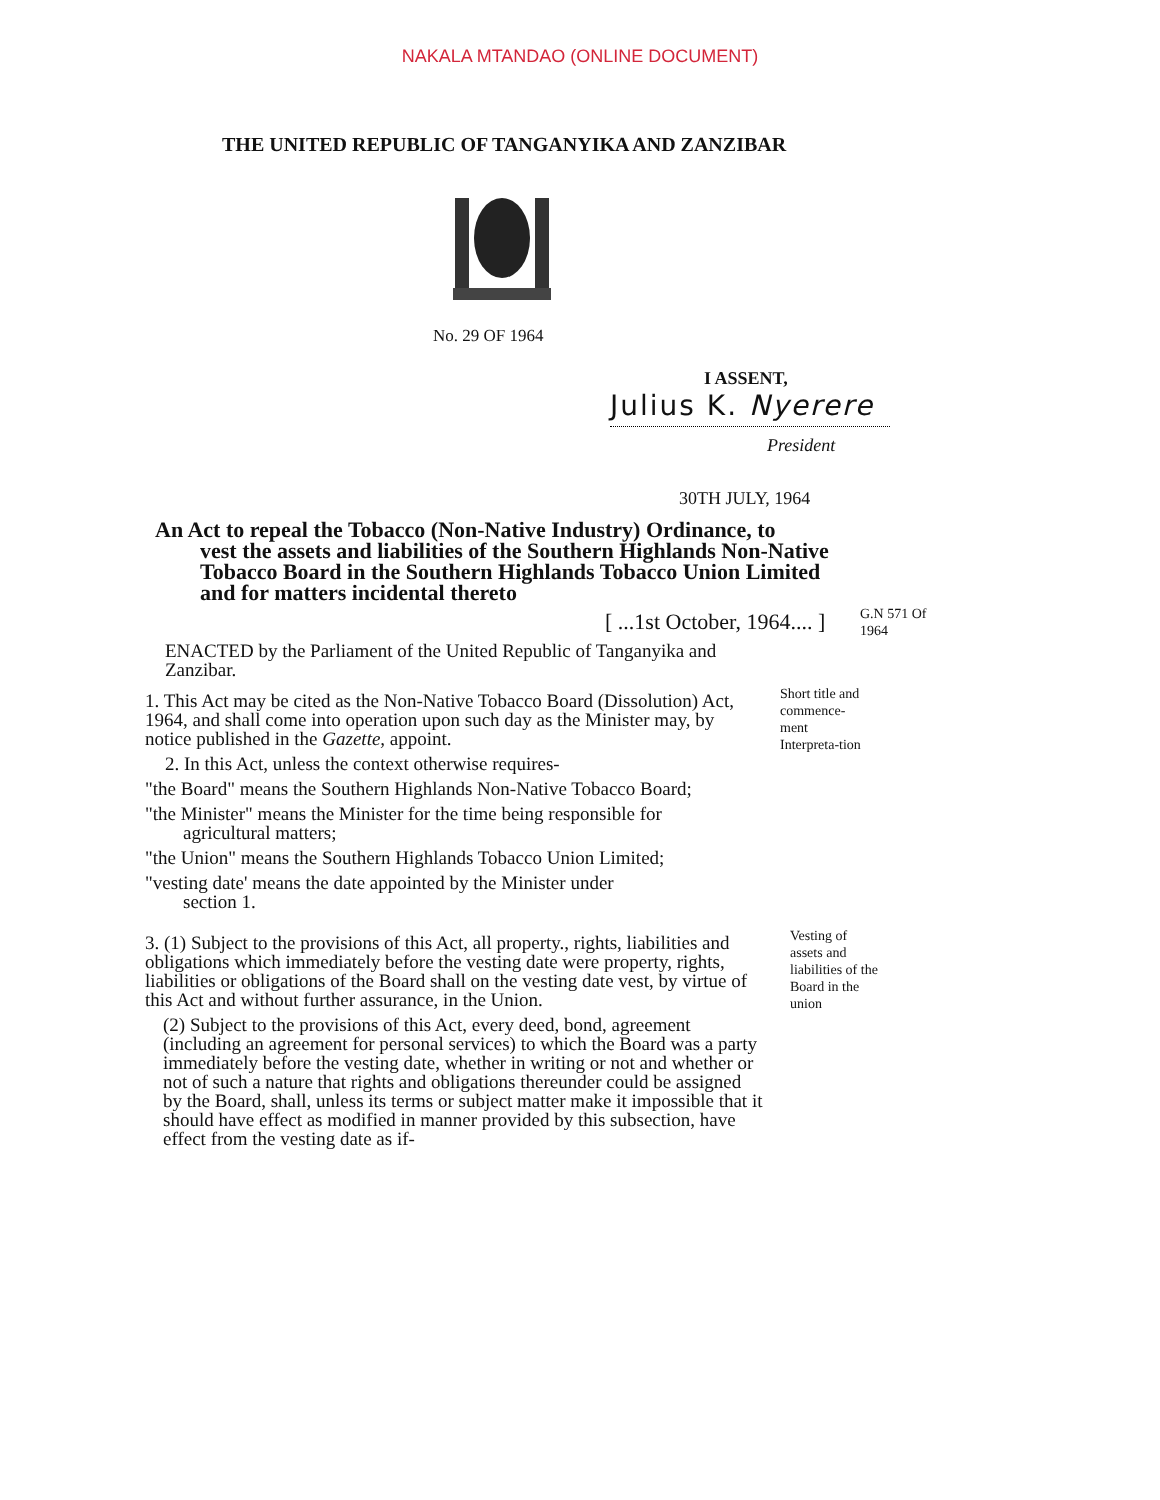NAKALA MTANDAO (ONLINE DOCUMENT)
THE UNITED REPUBLIC OF TANGANYIKA AND ZANZIBAR
No. 29 OF 1964
I ASSENT,
Julius K. Nyerere
President
30TH JULY, 1964
An Act to repeal the Tobacco (Non-Native Industry) Ordinance, to
vest the assets and liabilities of the Southern Highlands Non-Native Tobacco Board in the Southern Highlands Tobacco Union Limited and for matters incidental thereto
[ ...1st October, 1964.... ]
ENACTED by the Parliament of the United Republic of Tanganyika and Zanzibar.
G.N 571 Of 1964
1. This Act may be cited as the Non-Native Tobacco Board (Dissolution) Act, 1964, and shall come into operation upon such day as the Minister may, by notice published in the Gazette, appoint.
2. In this Act, unless the context otherwise requires-
"the Board" means the Southern Highlands Non-Native Tobacco Board;
"the Minister" means the Minister for the time being responsible for
agricultural matters;
"the Union" means the Southern Highlands Tobacco Union Limited;
"vesting date' means the date appointed by the Minister under
section 1.
Short title and commence-ment
Interpreta-tion
3. (1) Subject to the provisions of this Act, all property., rights, liabilities and obligations which immediately before the vesting date were property, rights, liabilities or obligations of the Board shall on the vesting date vest, by virtue of this Act and without further assurance, in the Union.
(2) Subject to the provisions of this Act, every deed, bond, agreement (including an agreement for personal services) to which the Board was a party immediately before the vesting date, whether in writing or not and whether or not of such a nature that rights and obligations thereunder could be assigned by the Board, shall, unless its terms or subject matter make it impossible that it should have effect as modified in manner provided by this subsection, have effect from the vesting date as if-
Vesting of assets and liabilities of the Board in the union